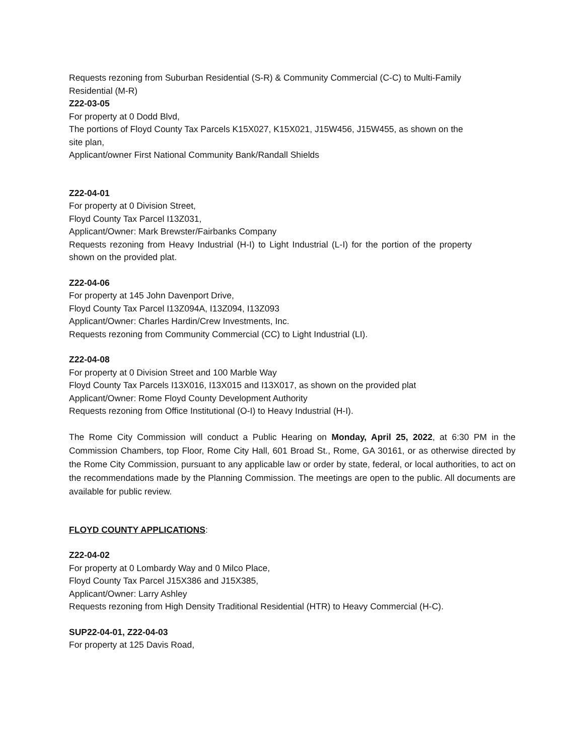Requests rezoning from Suburban Residential (S-R) & Community Commercial (C-C) to Multi-Family Residential (M-R)
Z22-03-05
For property at 0 Dodd Blvd,
The portions of Floyd County Tax Parcels K15X027, K15X021, J15W456, J15W455, as shown on the site plan,
Applicant/owner First National Community Bank/Randall Shields
Z22-04-01
For property at 0 Division Street,
Floyd County Tax Parcel I13Z031,
Applicant/Owner: Mark Brewster/Fairbanks Company
Requests rezoning from Heavy Industrial (H-I) to Light Industrial (L-I) for the portion of the property shown on the provided plat.
Z22-04-06
For property at 145 John Davenport Drive,
Floyd County Tax Parcel I13Z094A, I13Z094, I13Z093
Applicant/Owner: Charles Hardin/Crew Investments, Inc.
Requests rezoning from Community Commercial (CC) to Light Industrial (LI).
Z22-04-08
For property at 0 Division Street and 100 Marble Way
Floyd County Tax Parcels I13X016, I13X015 and I13X017, as shown on the provided plat
Applicant/Owner: Rome Floyd County Development Authority
Requests rezoning from Office Institutional (O-I) to Heavy Industrial (H-I).
The Rome City Commission will conduct a Public Hearing on Monday, April 25, 2022, at 6:30 PM in the Commission Chambers, top Floor, Rome City Hall, 601 Broad St., Rome, GA 30161, or as otherwise directed by the Rome City Commission, pursuant to any applicable law or order by state, federal, or local authorities, to act on the recommendations made by the Planning Commission. The meetings are open to the public. All documents are available for public review.
FLOYD COUNTY APPLICATIONS:
Z22-04-02
For property at 0 Lombardy Way and 0 Milco Place,
Floyd County Tax Parcel J15X386 and J15X385,
Applicant/Owner: Larry Ashley
Requests rezoning from High Density Traditional Residential (HTR) to Heavy Commercial (H-C).
SUP22-04-01, Z22-04-03
For property at 125 Davis Road,